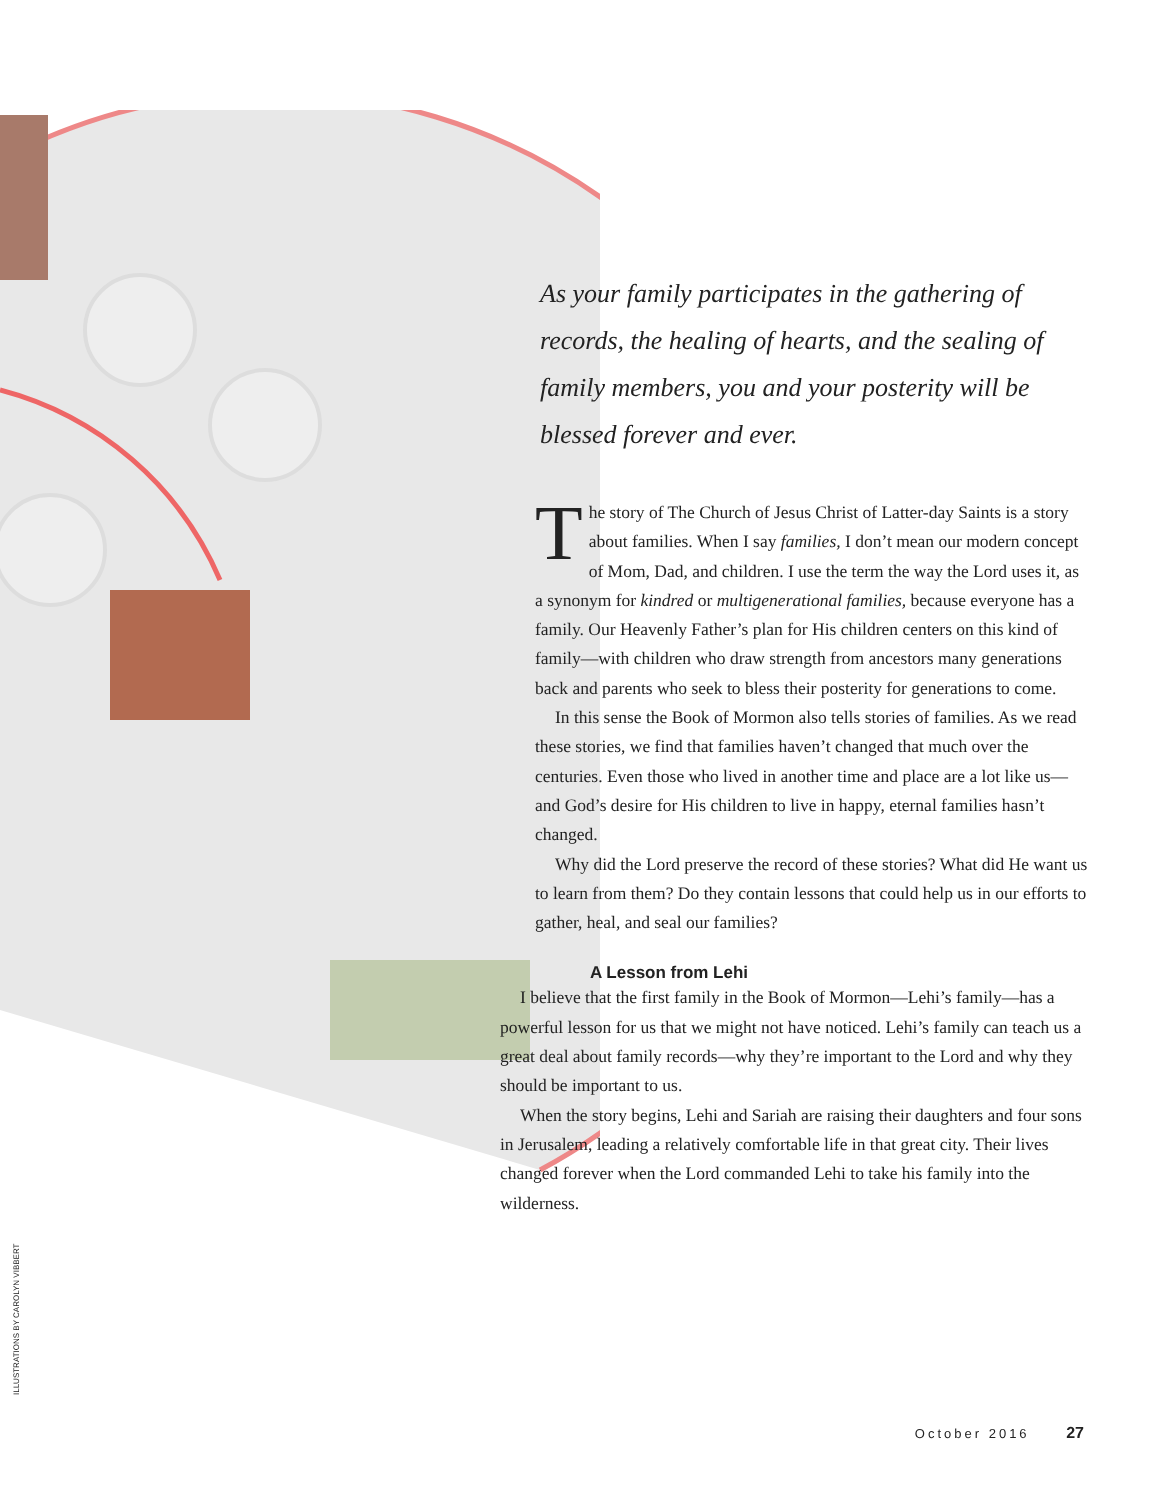As your family participates in the gathering of records, the healing of hearts, and the sealing of family members, you and your posterity will be blessed forever and ever.
The story of The Church of Jesus Christ of Latter-day Saints is a story about families. When I say families, I don’t mean our modern concept of Mom, Dad, and children. I use the term the way the Lord uses it, as a synonym for kindred or multigenerational families, because everyone has a family. Our Heavenly Father’s plan for His children centers on this kind of family—with children who draw strength from ancestors many generations back and parents who seek to bless their posterity for generations to come.
In this sense the Book of Mormon also tells stories of families. As we read these stories, we find that families haven’t changed that much over the centuries. Even those who lived in another time and place are a lot like us—and God’s desire for His children to live in happy, eternal families hasn’t changed.
Why did the Lord preserve the record of these stories? What did He want us to learn from them? Do they contain lessons that could help us in our efforts to gather, heal, and seal our families?
A Lesson from Lehi
I believe that the first family in the Book of Mormon—Lehi’s family—has a powerful lesson for us that we might not have noticed. Lehi’s family can teach us a great deal about family records—why they’re important to the Lord and why they should be important to us.
When the story begins, Lehi and Sariah are raising their daughters and four sons in Jerusalem, leading a relatively comfortable life in that great city. Their lives changed forever when the Lord commanded Lehi to take his family into the wilderness.
ILLUSTRATIONS BY CAROLYN VIBBERT
October 2016 27